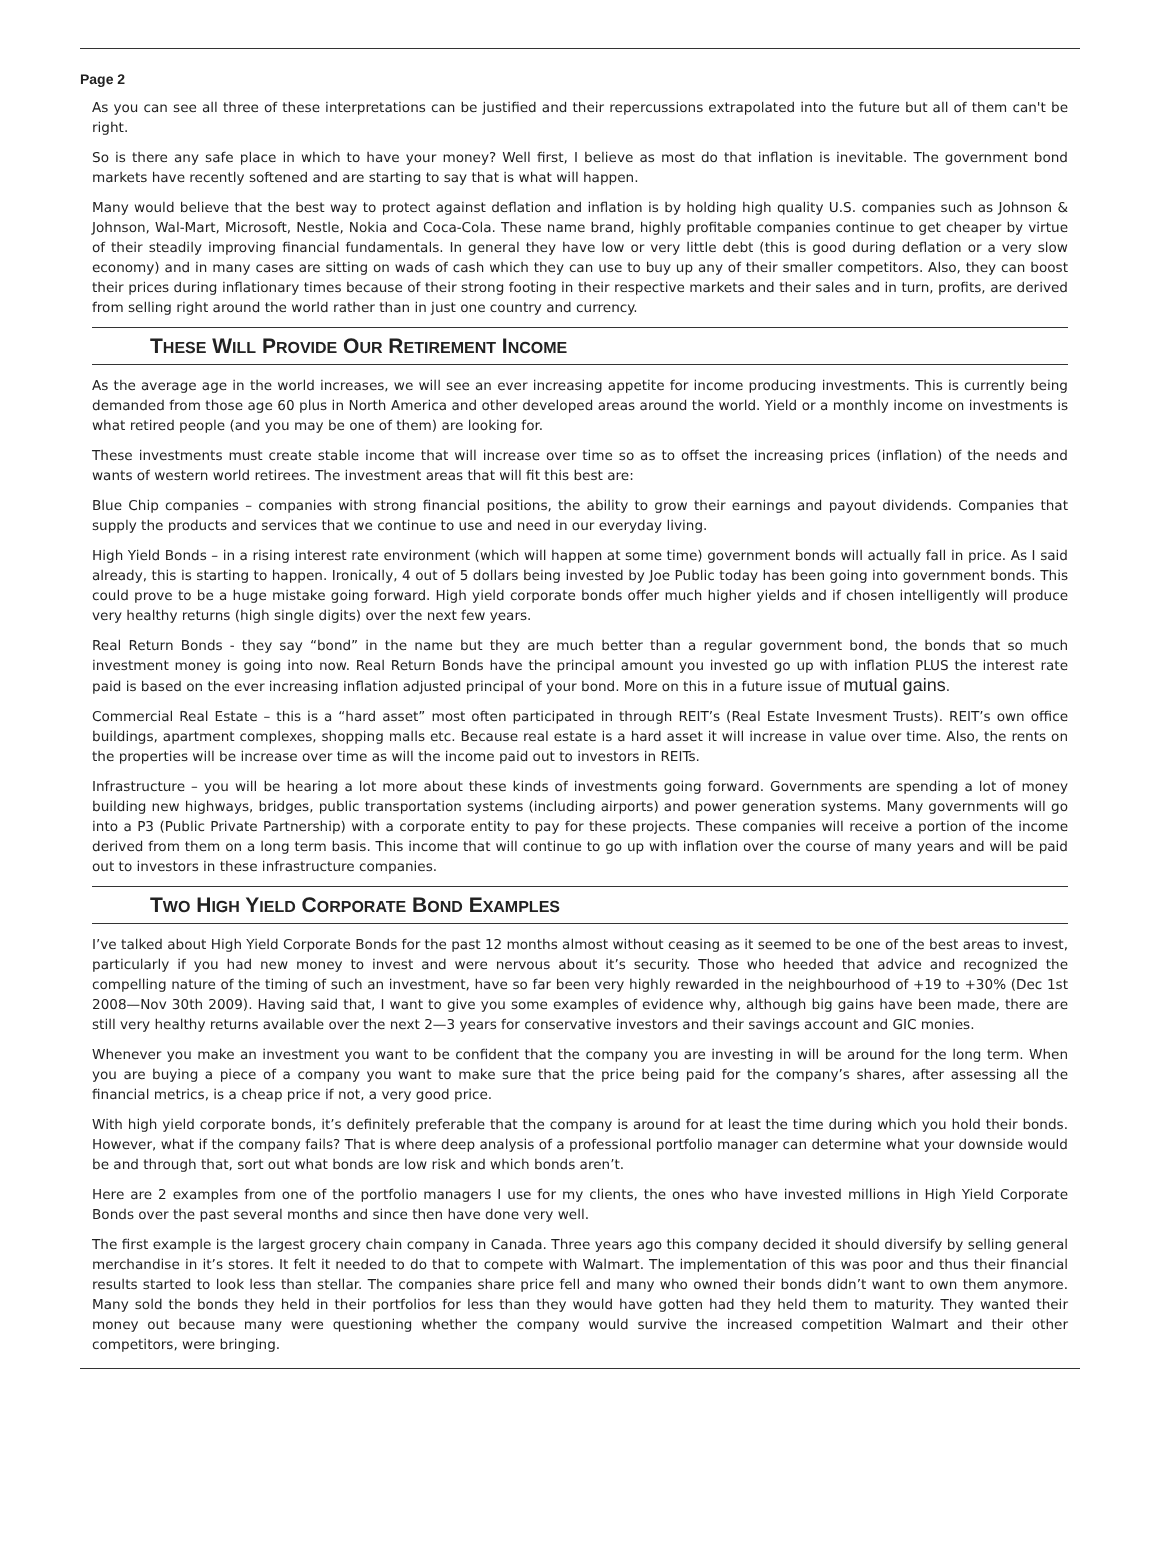Page 2
As you can see all three of these interpretations can be justified and their repercussions extrapolated into the future but all of them can't be right.
So is there any safe place in which to have your money? Well first, I believe as most do that inflation is inevitable. The government bond markets have recently softened and are starting to say that is what will happen.
Many would believe that the best way to protect against deflation and inflation is by holding high quality U.S. companies such as Johnson & Johnson, Wal-Mart, Microsoft, Nestle, Nokia and Coca-Cola. These name brand, highly profitable companies continue to get cheaper by virtue of their steadily improving financial fundamentals. In general they have low or very little debt (this is good during deflation or a very slow economy) and in many cases are sitting on wads of cash which they can use to buy up any of their smaller competitors. Also, they can boost their prices during inflationary times because of their strong footing in their respective markets and their sales and in turn, profits, are derived from selling right around the world rather than in just one country and currency.
THESE WILL PROVIDE OUR RETIREMENT INCOME
As the average age in the world increases, we will see an ever increasing appetite for income producing investments. This is currently being demanded from those age 60 plus in North America and other developed areas around the world. Yield or a monthly income on investments is what retired people (and you may be one of them) are looking for.
These investments must create stable income that will increase over time so as to offset the increasing prices (inflation) of the needs and wants of western world retirees. The investment areas that will fit this best are:
Blue Chip companies – companies with strong financial positions, the ability to grow their earnings and payout dividends. Companies that supply the products and services that we continue to use and need in our everyday living.
High Yield Bonds – in a rising interest rate environment (which will happen at some time) government bonds will actually fall in price. As I said already, this is starting to happen. Ironically, 4 out of 5 dollars being invested by Joe Public today has been going into government bonds. This could prove to be a huge mistake going forward. High yield corporate bonds offer much higher yields and if chosen intelligently will produce very healthy returns (high single digits) over the next few years.
Real Return Bonds - they say “bond” in the name but they are much better than a regular government bond, the bonds that so much investment money is going into now. Real Return Bonds have the principal amount you invested go up with inflation PLUS the interest rate paid is based on the ever increasing inflation adjusted principal of your bond. More on this in a future issue of mutual gains.
Commercial Real Estate – this is a “hard asset” most often participated in through REIT’s (Real Estate Invesment Trusts). REIT’s own office buildings, apartment complexes, shopping malls etc. Because real estate is a hard asset it will increase in value over time. Also, the rents on the properties will be increase over time as will the income paid out to investors in REITs.
Infrastructure – you will be hearing a lot more about these kinds of investments going forward. Governments are spending a lot of money building new highways, bridges, public transportation systems (including airports) and power generation systems. Many governments will go into a P3 (Public Private Partnership) with a corporate entity to pay for these projects. These companies will receive a portion of the income derived from them on a long term basis. This income that will continue to go up with inflation over the course of many years and will be paid out to investors in these infrastructure companies.
TWO HIGH YIELD CORPORATE BOND EXAMPLES
I’ve talked about High Yield Corporate Bonds for the past 12 months almost without ceasing as it seemed to be one of the best areas to invest, particularly if you had new money to invest and were nervous about it’s security. Those who heeded that advice and recognized the compelling nature of the timing of such an investment, have so far been very highly rewarded in the neighbourhood of +19 to +30% (Dec 1st 2008—Nov 30th 2009). Having said that, I want to give you some examples of evidence why, although big gains have been made, there are still very healthy returns available over the next 2—3 years for conservative investors and their savings account and GIC monies.
Whenever you make an investment you want to be confident that the company you are investing in will be around for the long term. When you are buying a piece of a company you want to make sure that the price being paid for the company’s shares, after assessing all the financial metrics, is a cheap price if not, a very good price.
With high yield corporate bonds, it’s definitely preferable that the company is around for at least the time during which you hold their bonds. However, what if the company fails? That is where deep analysis of a professional portfolio manager can determine what your downside would be and through that, sort out what bonds are low risk and which bonds aren’t.
Here are 2 examples from one of the portfolio managers I use for my clients, the ones who have invested millions in High Yield Corporate Bonds over the past several months and since then have done very well.
The first example is the largest grocery chain company in Canada. Three years ago this company decided it should diversify by selling general merchandise in it’s stores. It felt it needed to do that to compete with Walmart. The implementation of this was poor and thus their financial results started to look less than stellar. The companies share price fell and many who owned their bonds didn’t want to own them anymore. Many sold the bonds they held in their portfolios for less than they would have gotten had they held them to maturity. They wanted their money out because many were questioning whether the company would survive the increased competition Walmart and their other competitors, were bringing.